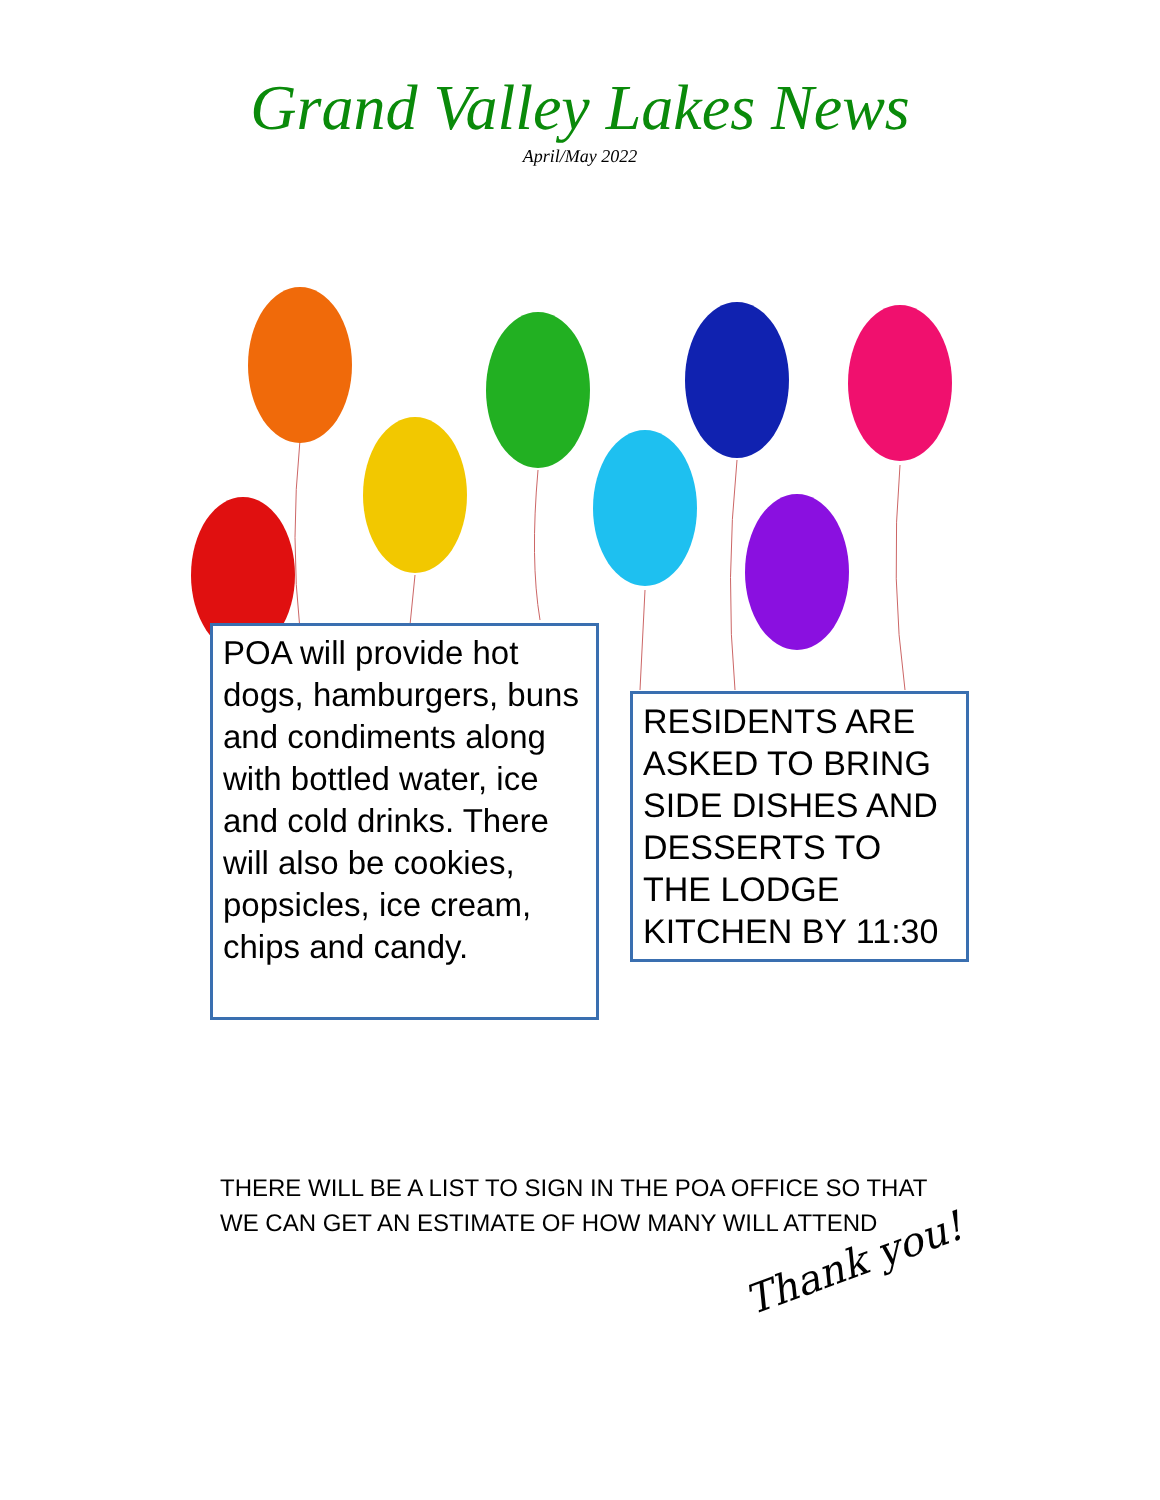Grand Valley Lakes News
April/May 2022
POA will provide hot dogs, hamburgers, buns and condiments along with bottled water, ice and cold drinks. There will also be cookies, popsicles, ice cream, chips and candy.
RESIDENTS ARE ASKED TO BRING SIDE DISHES AND DESSERTS TO THE LODGE KITCHEN BY 11:30
THERE WILL BE A LIST TO SIGN IN THE POA OFFICE SO THAT
WE CAN GET AN ESTIMATE OF HOW MANY WILL ATTEND
Thank you!